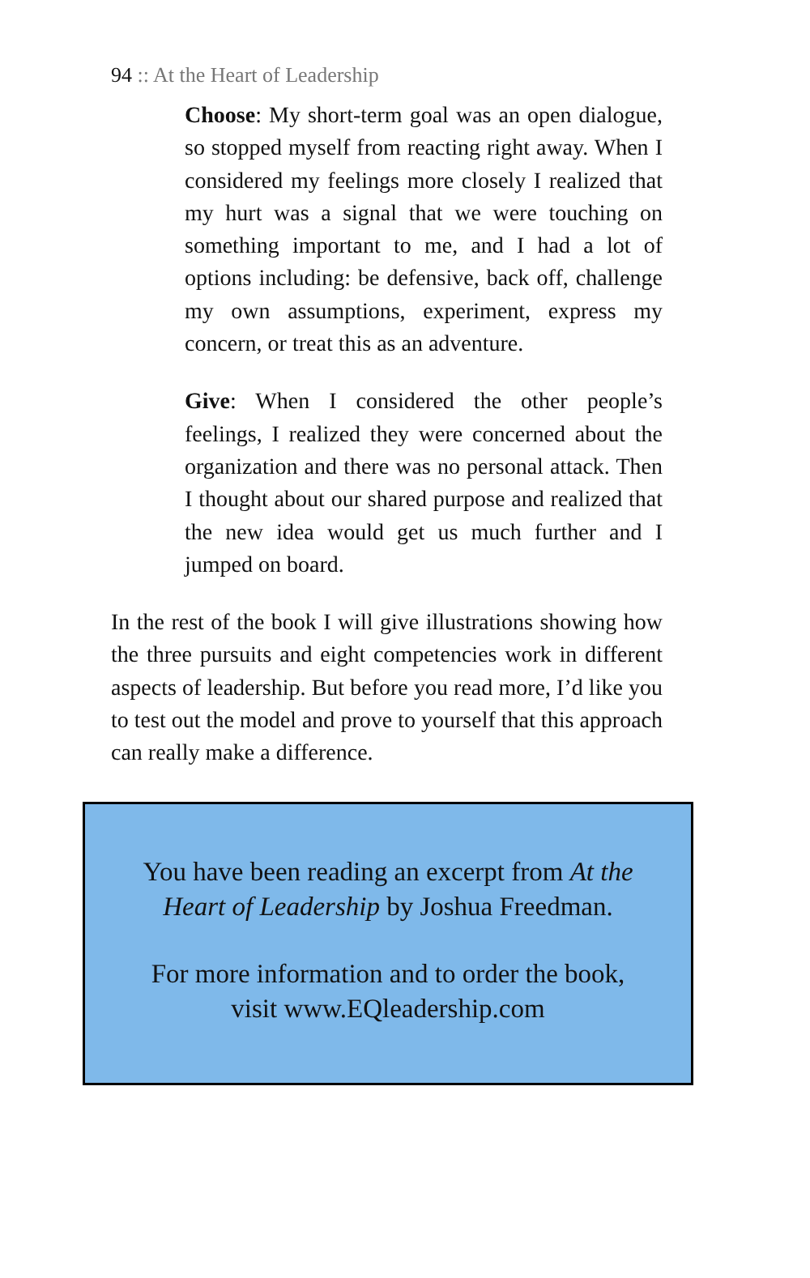94 :: At the Heart of Leadership
Choose: My short-term goal was an open dialogue, so stopped myself from reacting right away. When I considered my feelings more closely I realized that my hurt was a signal that we were touching on something important to me, and I had a lot of options including: be defensive, back off, challenge my own assumptions, experiment, express my concern, or treat this as an adventure.
Give: When I considered the other people’s feelings, I realized they were concerned about the organization and there was no personal attack. Then I thought about our shared purpose and realized that the new idea would get us much further and I jumped on board.
In the rest of the book I will give illustrations showing how the three pursuits and eight competencies work in different aspects of leadership. But before you read more, I’d like you to test out the model and prove to yourself that this approach can really make a difference.
You have been reading an excerpt from At the
Heart of Leadership by Joshua Freedman.
For more information and to order the book,
visit www.EQleadership.com